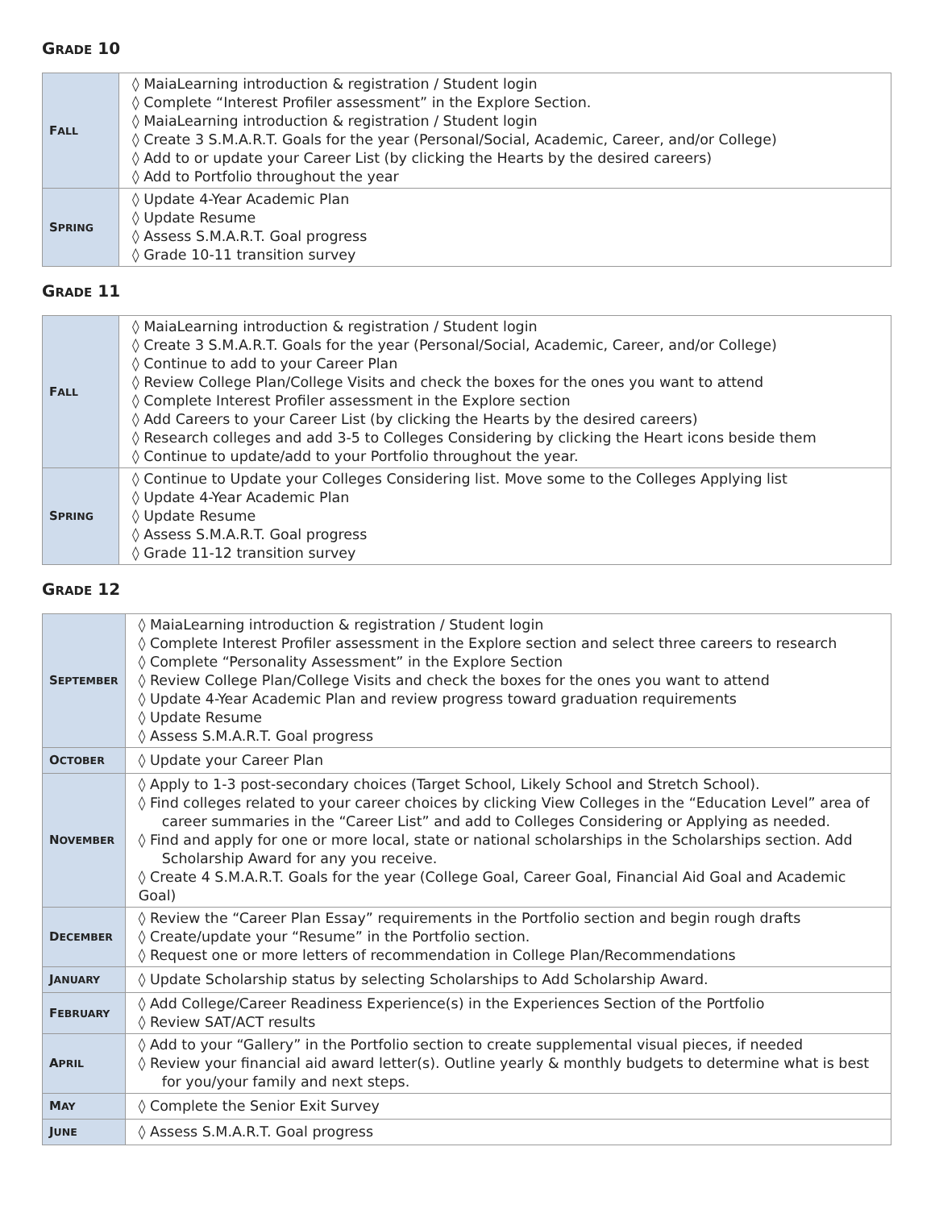GRADE 10
| F ALL | ◊ MaiaLearning introduction & registration / Student login ◊ Complete “Interest Profiler assessment” in the Explore Section. ◊ MaiaLearning introduction & registration / Student login ◊ Create 3 S.M.A.R.T. Goals for the year (Personal/Social, Academic, Career, and/or College) ◊ Add to or update your Career List (by clicking the Hearts by the desired careers) ◊ Add to Portfolio throughout the year |
| S PRING | ◊ Update 4-Year Academic Plan ◊ Update Resume ◊ Assess S.M.A.R.T. Goal progress ◊ Grade 10-11 transition survey |
GRADE 11
| F ALL | ◊ MaiaLearning introduction & registration / Student login ◊ Create 3 S.M.A.R.T. Goals for the year (Personal/Social, Academic, Career, and/or College) ◊ Continue to add to your Career Plan ◊ Review College Plan/College Visits and check the boxes for the ones you want to attend ◊ Complete Interest Profiler assessment in the Explore section ◊ Add Careers to your Career List (by clicking the Hearts by the desired careers) ◊ Research colleges and add 3-5 to Colleges Considering by clicking the Heart icons beside them ◊ Continue to update/add to your Portfolio throughout the year. |
| S PRING | ◊ Continue to Update your Colleges Considering list. Move some to the Colleges Applying list ◊ Update 4-Year Academic Plan ◊ Update Resume ◊ Assess S.M.A.R.T. Goal progress ◊ Grade 11-12 transition survey |
GRADE 12
| S EPTEMBER | ◊ MaiaLearning introduction & registration / Student login ◊ Complete Interest Profiler assessment in the Explore section and select three careers to research ◊ Complete “Personality Assessment” in the Explore Section ◊ Review College Plan/College Visits and check the boxes for the ones you want to attend ◊ Update 4-Year Academic Plan and review progress toward graduation requirements ◊ Update Resume ◊ Assess S.M.A.R.T. Goal progress |
| O CTOBER | ◊ Update your Career Plan |
| N OVEMBER | ◊ Apply to 1-3 post-secondary choices (Target School, Likely School and Stretch School). ◊ Find colleges related to your career choices by clicking View Colleges in the “Education Level” area of career summaries in the “Career List” and add to Colleges Considering or Applying as needed. ◊ Find and apply for one or more local, state or national scholarships in the Scholarships section. Add Scholarship Award for any you receive. ◊ Create 4 S.M.A.R.T. Goals for the year (College Goal, Career Goal, Financial Aid Goal and Academic Goal) |
| D ECEMBER | ◊ Review the “Career Plan Essay” requirements in the Portfolio section and begin rough drafts ◊ Create/update your “Resume” in the Portfolio section. ◊ Request one or more letters of recommendation in College Plan/Recommendations |
| J ANUARY | ◊ Update Scholarship status by selecting Scholarships to Add Scholarship Award. |
| F EBRUARY | ◊ Add College/Career Readiness Experience(s) in the Experiences Section of the Portfolio ◊ Review SAT/ACT results |
| A PRIL | ◊ Add to your “Gallery” in the Portfolio section to create supplemental visual pieces, if needed ◊ Review your financial aid award letter(s). Outline yearly & monthly budgets to determine what is best for you/your family and next steps. |
| M AY | ◊ Complete the Senior Exit Survey |
| J UNE | ◊ Assess S.M.A.R.T. Goal progress |